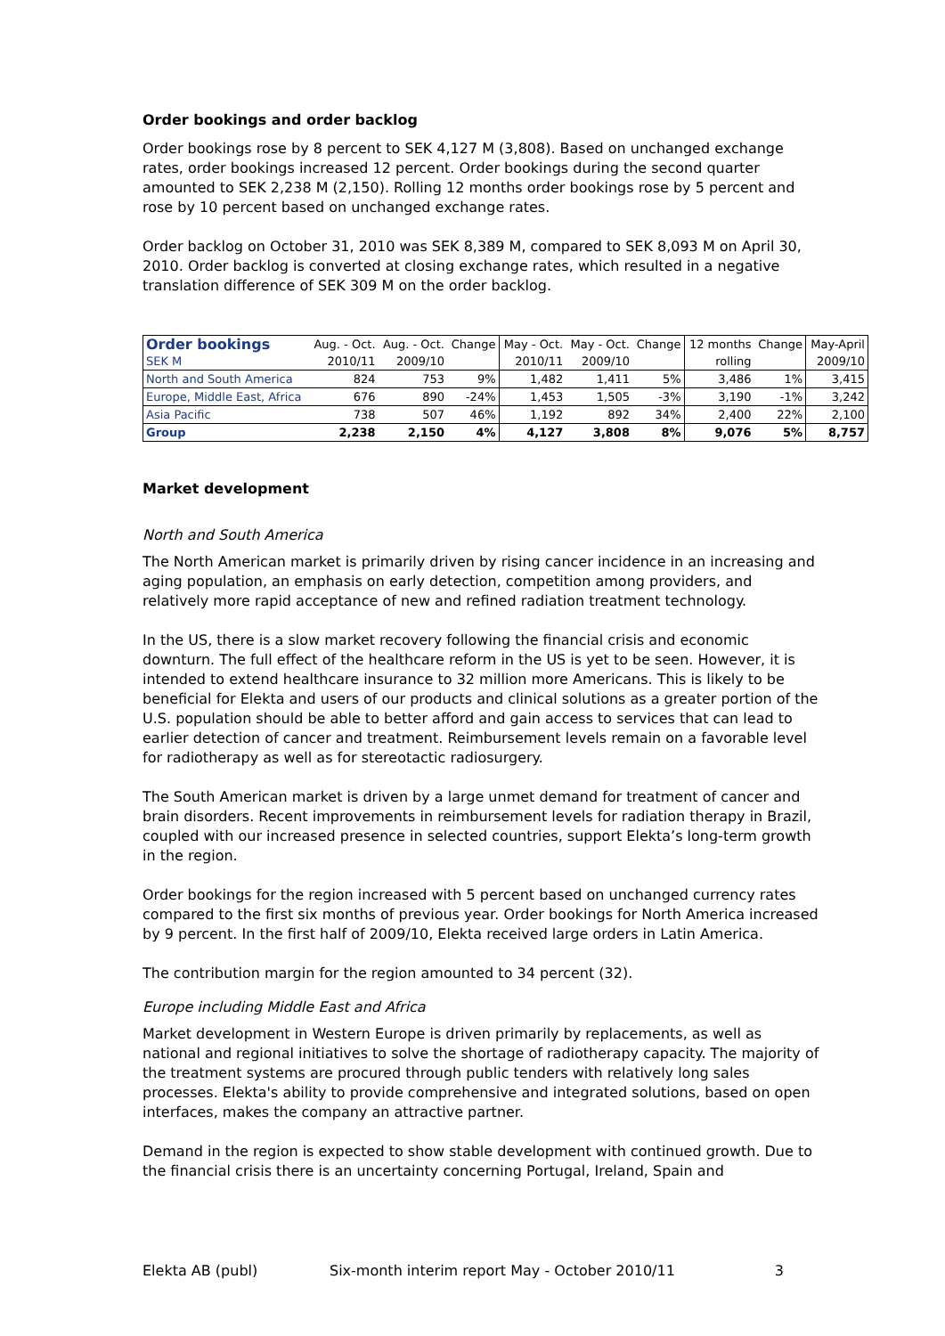Order bookings and order backlog
Order bookings rose by 8 percent to SEK 4,127 M (3,808). Based on unchanged exchange rates, order bookings increased 12 percent. Order bookings during the second quarter amounted to SEK 2,238 M (2,150). Rolling 12 months order bookings rose by 5 percent and rose by 10 percent based on unchanged exchange rates.
Order backlog on October 31, 2010 was SEK 8,389 M, compared to SEK 8,093 M on April 30, 2010. Order backlog is converted at closing exchange rates, which resulted in a negative translation difference of SEK 309 M on the order backlog.
| Order bookings | Aug. - Oct. | Aug. - Oct. | Change | May - Oct. | May - Oct. | Change | 12 months | Change | May-April |
| --- | --- | --- | --- | --- | --- | --- | --- | --- | --- |
| SEK M | 2010/11 | 2009/10 | | 2010/11 | 2009/10 | | rolling | | 2009/10 |
| North and South America | 824 | 753 | 9% | 1,482 | 1,411 | 5% | 3,486 | 1% | 3,415 |
| Europe, Middle East, Africa | 676 | 890 | -24% | 1,453 | 1,505 | -3% | 3,190 | -1% | 3,242 |
| Asia Pacific | 738 | 507 | 46% | 1,192 | 892 | 34% | 2,400 | 22% | 2,100 |
| Group | 2,238 | 2,150 | 4% | 4,127 | 3,808 | 8% | 9,076 | 5% | 8,757 |
Market development
North and South America
The North American market is primarily driven by rising cancer incidence in an increasing and aging population, an emphasis on early detection, competition among providers, and relatively more rapid acceptance of new and refined radiation treatment technology.
In the US, there is a slow market recovery following the financial crisis and economic downturn. The full effect of the healthcare reform in the US is yet to be seen. However, it is intended to extend healthcare insurance to 32 million more Americans. This is likely to be beneficial for Elekta and users of our products and clinical solutions as a greater portion of the U.S. population should be able to better afford and gain access to services that can lead to earlier detection of cancer and treatment. Reimbursement levels remain on a favorable level for radiotherapy as well as for stereotactic radiosurgery.
The South American market is driven by a large unmet demand for treatment of cancer and brain disorders. Recent improvements in reimbursement levels for radiation therapy in Brazil, coupled with our increased presence in selected countries, support Elekta’s long-term growth in the region.
Order bookings for the region increased with 5 percent based on unchanged currency rates compared to the first six months of previous year. Order bookings for North America increased by 9 percent. In the first half of 2009/10, Elekta received large orders in Latin America.
The contribution margin for the region amounted to 34 percent (32).
Europe including Middle East and Africa
Market development in Western Europe is driven primarily by replacements, as well as national and regional initiatives to solve the shortage of radiotherapy capacity. The majority of the treatment systems are procured through public tenders with relatively long sales processes. Elekta's ability to provide comprehensive and integrated solutions, based on open interfaces, makes the company an attractive partner.
Demand in the region is expected to show stable development with continued growth. Due to the financial crisis there is an uncertainty concerning Portugal, Ireland, Spain and
Elekta AB (publ) Six-month interim report May - October 2010/11 3